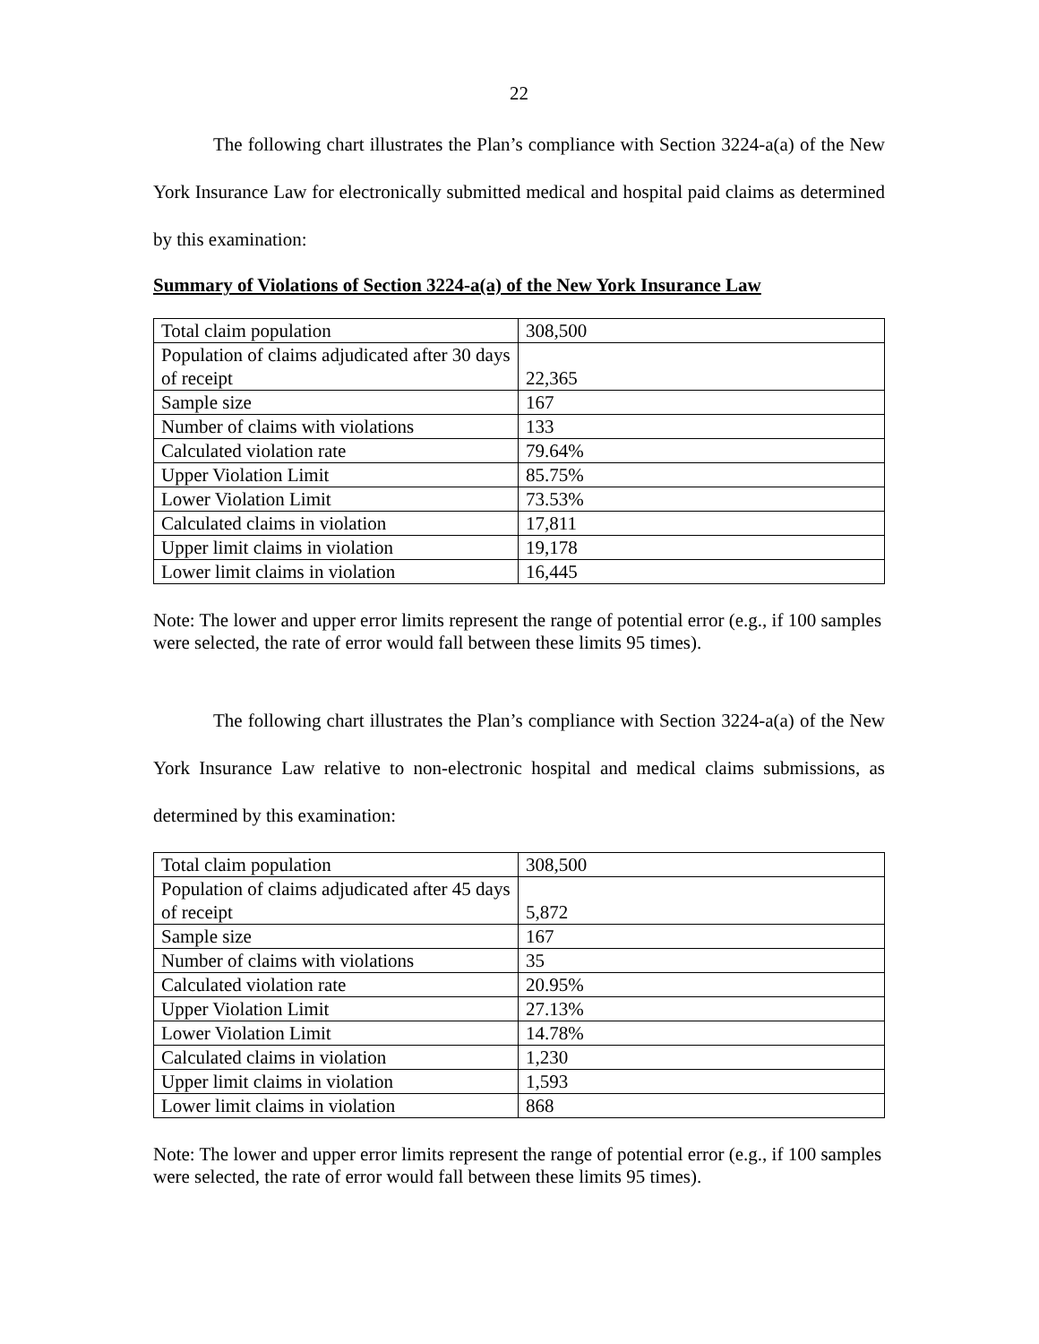22
The following chart illustrates the Plan’s compliance with Section 3224-a(a) of the New York Insurance Law for electronically submitted medical and hospital paid claims as determined by this examination:
Summary of Violations of Section 3224-a(a) of the New York Insurance Law
| Total claim population | 308,500 |
| Population of claims adjudicated after 30 days of receipt | 22,365 |
| Sample size | 167 |
| Number of claims with violations | 133 |
| Calculated violation rate | 79.64% |
| Upper Violation Limit | 85.75% |
| Lower Violation Limit | 73.53% |
| Calculated claims in violation | 17,811 |
| Upper limit claims in violation | 19,178 |
| Lower limit claims in violation | 16,445 |
Note: The lower and upper error limits represent the range of potential error (e.g., if 100 samples were selected, the rate of error would fall between these limits 95 times).
The following chart illustrates the Plan’s compliance with Section 3224-a(a) of the New York Insurance Law relative to non-electronic hospital and medical claims submissions, as determined by this examination:
| Total claim population | 308,500 |
| Population of claims adjudicated after 45 days of receipt | 5,872 |
| Sample size | 167 |
| Number of claims with violations | 35 |
| Calculated violation rate | 20.95% |
| Upper Violation Limit | 27.13% |
| Lower Violation Limit | 14.78% |
| Calculated claims in violation | 1,230 |
| Upper limit claims in violation | 1,593 |
| Lower limit claims in violation | 868 |
Note: The lower and upper error limits represent the range of potential error (e.g., if 100 samples were selected, the rate of error would fall between these limits 95 times).